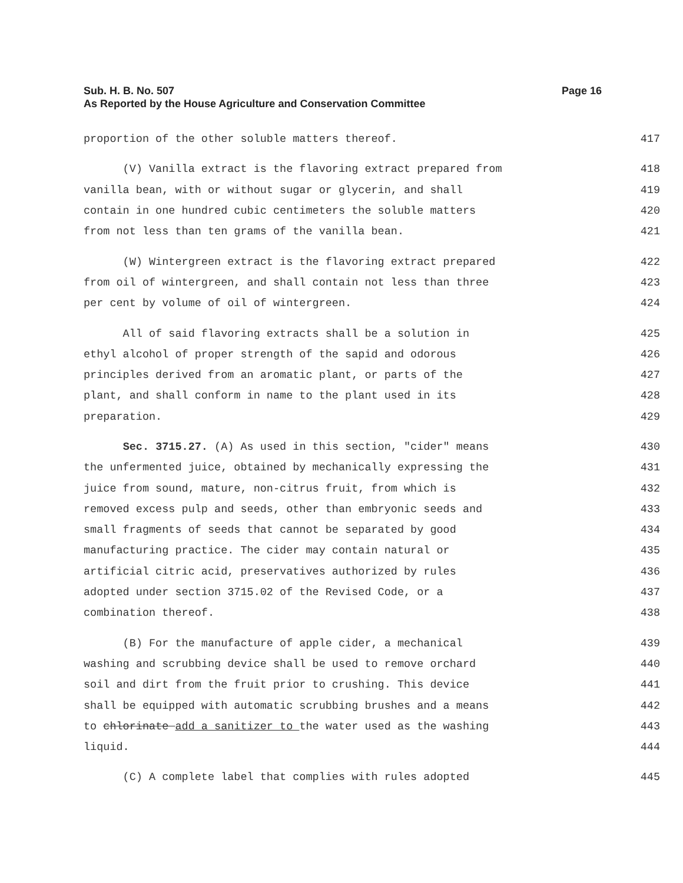Sub. H. B. No. 507
As Reported by the House Agriculture and Conservation Committee
Page 16
proportion of the other soluble matters thereof. 417
(V) Vanilla extract is the flavoring extract prepared from 418
vanilla bean, with or without sugar or glycerin, and shall 419
contain in one hundred cubic centimeters the soluble matters 420
from not less than ten grams of the vanilla bean. 421
(W) Wintergreen extract is the flavoring extract prepared 422
from oil of wintergreen, and shall contain not less than three 423
per cent by volume of oil of wintergreen. 424
All of said flavoring extracts shall be a solution in 425
ethyl alcohol of proper strength of the sapid and odorous 426
principles derived from an aromatic plant, or parts of the 427
plant, and shall conform in name to the plant used in its 428
preparation. 429
Sec. 3715.27. (A) As used in this section, "cider" means 430
the unfermented juice, obtained by mechanically expressing the 431
juice from sound, mature, non-citrus fruit, from which is 432
removed excess pulp and seeds, other than embryonic seeds and 433
small fragments of seeds that cannot be separated by good 434
manufacturing practice. The cider may contain natural or 435
artificial citric acid, preservatives authorized by rules 436
adopted under section 3715.02 of the Revised Code, or a 437
combination thereof. 438
(B) For the manufacture of apple cider, a mechanical 439
washing and scrubbing device shall be used to remove orchard 440
soil and dirt from the fruit prior to crushing. This device 441
shall be equipped with automatic scrubbing brushes and a means 442
to chlorinate add a sanitizer to the water used as the washing 443
liquid. 444
(C) A complete label that complies with rules adopted 445